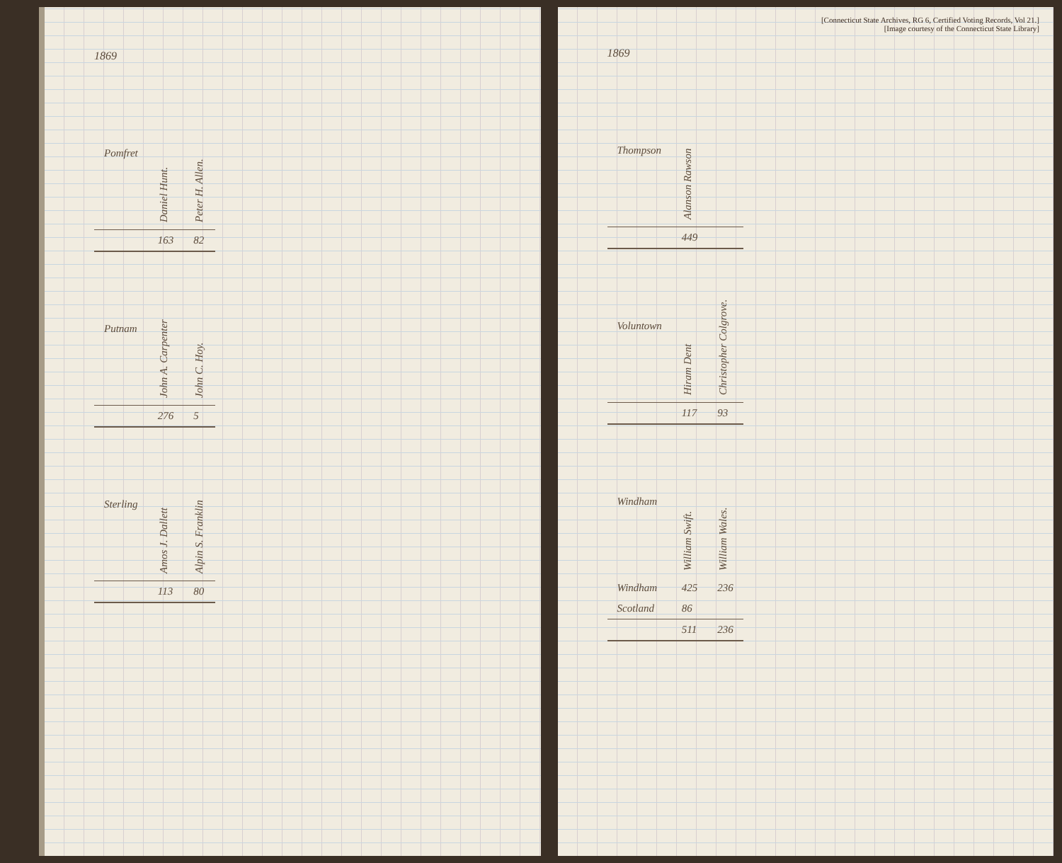1869
| Pomfret | Daniel Hunt. | Peter H. Allen. |
| | 163 | 82 |
| Putnam | John A. Carpenter | John C. Hoy. |
| | 276 | 5 |
| Sterling | Amos J. Dallett | Alpin S. Franklin |
| | 113 | 80 |
[Connecticut State Archives, RG 6, Certified Voting Records, Vol 21.]
[Image courtesy of the Connecticut State Library]
1869
| Thompson | Alanson Rawson | |
| | 449 | |
| Voluntown | Hiram Dent | Christopher Colgrove. |
| | 117 | 93 |
| Windham | William Swift. | William Wales. |
| Windham | 425 | 236 |
| Scotland | 86 | |
| | 511 | 236 |